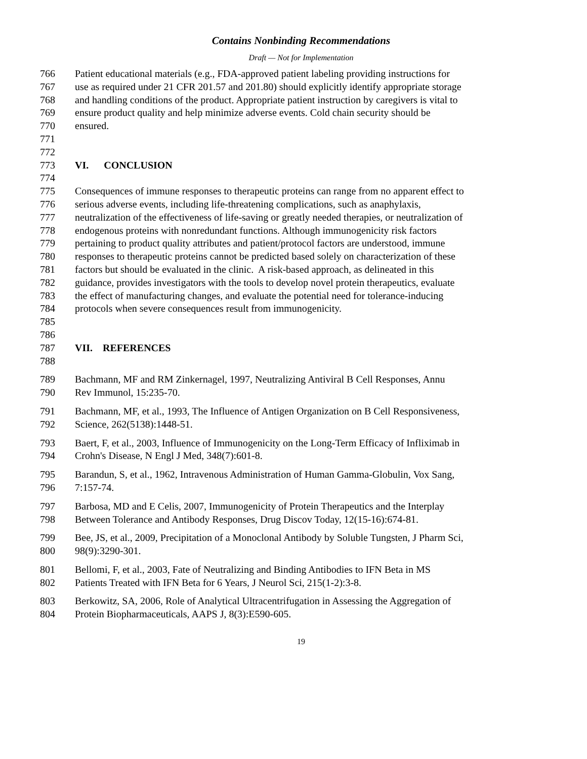Contains Nonbinding Recommendations
Draft — Not for Implementation
766 Patient educational materials (e.g., FDA-approved patient labeling providing instructions for
767 use as required under 21 CFR 201.57 and 201.80) should explicitly identify appropriate storage
768 and handling conditions of the product. Appropriate patient instruction by caregivers is vital to
769 ensure product quality and help minimize adverse events. Cold chain security should be
770 ensured.
771
772
773 VI. CONCLUSION
774
775 Consequences of immune responses to therapeutic proteins can range from no apparent effect to
776 serious adverse events, including life-threatening complications, such as anaphylaxis,
777 neutralization of the effectiveness of life-saving or greatly needed therapies, or neutralization of
778 endogenous proteins with nonredundant functions. Although immunogenicity risk factors
779 pertaining to product quality attributes and patient/protocol factors are understood, immune
780 responses to therapeutic proteins cannot be predicted based solely on characterization of these
781 factors but should be evaluated in the clinic. A risk-based approach, as delineated in this
782 guidance, provides investigators with the tools to develop novel protein therapeutics, evaluate
783 the effect of manufacturing changes, and evaluate the potential need for tolerance-inducing
784 protocols when severe consequences result from immunogenicity.
785
786
787 VII. REFERENCES
788
789 Bachmann, MF and RM Zinkernagel, 1997, Neutralizing Antiviral B Cell Responses, Annu
790 Rev Immunol, 15:235-70.
791 Bachmann, MF, et al., 1993, The Influence of Antigen Organization on B Cell Responsiveness,
792 Science, 262(5138):1448-51.
793 Baert, F, et al., 2003, Influence of Immunogenicity on the Long-Term Efficacy of Infliximab in
794 Crohn's Disease, N Engl J Med, 348(7):601-8.
795 Barandun, S, et al., 1962, Intravenous Administration of Human Gamma-Globulin, Vox Sang,
796 7:157-74.
797 Barbosa, MD and E Celis, 2007, Immunogenicity of Protein Therapeutics and the Interplay
798 Between Tolerance and Antibody Responses, Drug Discov Today, 12(15-16):674-81.
799 Bee, JS, et al., 2009, Precipitation of a Monoclonal Antibody by Soluble Tungsten, J Pharm Sci,
800 98(9):3290-301.
801 Bellomi, F, et al., 2003, Fate of Neutralizing and Binding Antibodies to IFN Beta in MS
802 Patients Treated with IFN Beta for 6 Years, J Neurol Sci, 215(1-2):3-8.
803 Berkowitz, SA, 2006, Role of Analytical Ultracentrifugation in Assessing the Aggregation of
804 Protein Biopharmaceuticals, AAPS J, 8(3):E590-605.
19